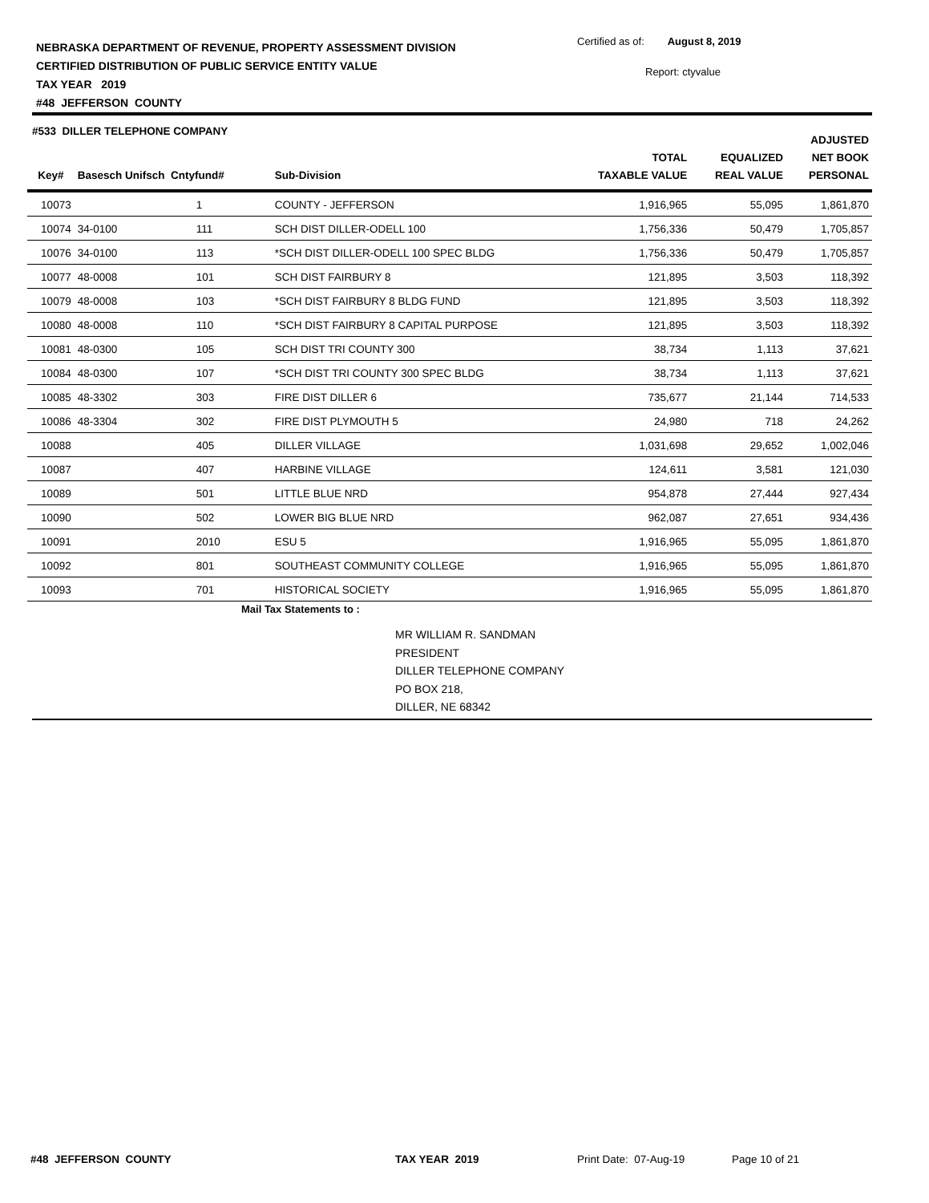NEBRASKA DEPARTMENT OF REVENUE, PROPERTY ASSESSMENT DIVISION
CERTIFIED DISTRIBUTION OF PUBLIC SERVICE ENTITY VALUE
TAX YEAR 2019
#48 JEFFERSON COUNTY
Certified as of: August 8, 2019
Report: ctyvalue
#533 DILLER TELEPHONE COMPANY
| Key# | Basesch Unifsch Cntyfund# | | Sub-Division | TOTAL TAXABLE VALUE | EQUALIZED REAL VALUE | ADJUSTED NET BOOK PERSONAL |
| --- | --- | --- | --- | --- | --- | --- |
| 10073 | | 1 | COUNTY - JEFFERSON | 1,916,965 | 55,095 | 1,861,870 |
| 10074 | 34-0100 | 111 | SCH DIST DILLER-ODELL 100 | 1,756,336 | 50,479 | 1,705,857 |
| 10076 | 34-0100 | 113 | *SCH DIST DILLER-ODELL 100 SPEC BLDG | 1,756,336 | 50,479 | 1,705,857 |
| 10077 | 48-0008 | 101 | SCH DIST FAIRBURY 8 | 121,895 | 3,503 | 118,392 |
| 10079 | 48-0008 | 103 | *SCH DIST FAIRBURY 8 BLDG FUND | 121,895 | 3,503 | 118,392 |
| 10080 | 48-0008 | 110 | *SCH DIST FAIRBURY 8 CAPITAL PURPOSE | 121,895 | 3,503 | 118,392 |
| 10081 | 48-0300 | 105 | SCH DIST TRI COUNTY 300 | 38,734 | 1,113 | 37,621 |
| 10084 | 48-0300 | 107 | *SCH DIST TRI COUNTY 300 SPEC BLDG | 38,734 | 1,113 | 37,621 |
| 10085 | 48-3302 | 303 | FIRE DIST DILLER 6 | 735,677 | 21,144 | 714,533 |
| 10086 | 48-3304 | 302 | FIRE DIST PLYMOUTH 5 | 24,980 | 718 | 24,262 |
| 10088 | | 405 | DILLER VILLAGE | 1,031,698 | 29,652 | 1,002,046 |
| 10087 | | 407 | HARBINE VILLAGE | 124,611 | 3,581 | 121,030 |
| 10089 | | 501 | LITTLE BLUE NRD | 954,878 | 27,444 | 927,434 |
| 10090 | | 502 | LOWER BIG BLUE NRD | 962,087 | 27,651 | 934,436 |
| 10091 | | 2010 | ESU 5 | 1,916,965 | 55,095 | 1,861,870 |
| 10092 | | 801 | SOUTHEAST COMMUNITY COLLEGE | 1,916,965 | 55,095 | 1,861,870 |
| 10093 | | 701 | HISTORICAL SOCIETY | 1,916,965 | 55,095 | 1,861,870 |
Mail Tax Statements to :
MR WILLIAM R. SANDMAN
PRESIDENT
DILLER TELEPHONE COMPANY
PO BOX 218,
DILLER, NE 68342
#48 JEFFERSON COUNTY TAX YEAR 2019 Print Date: 07-Aug-19 Page 10 of 21